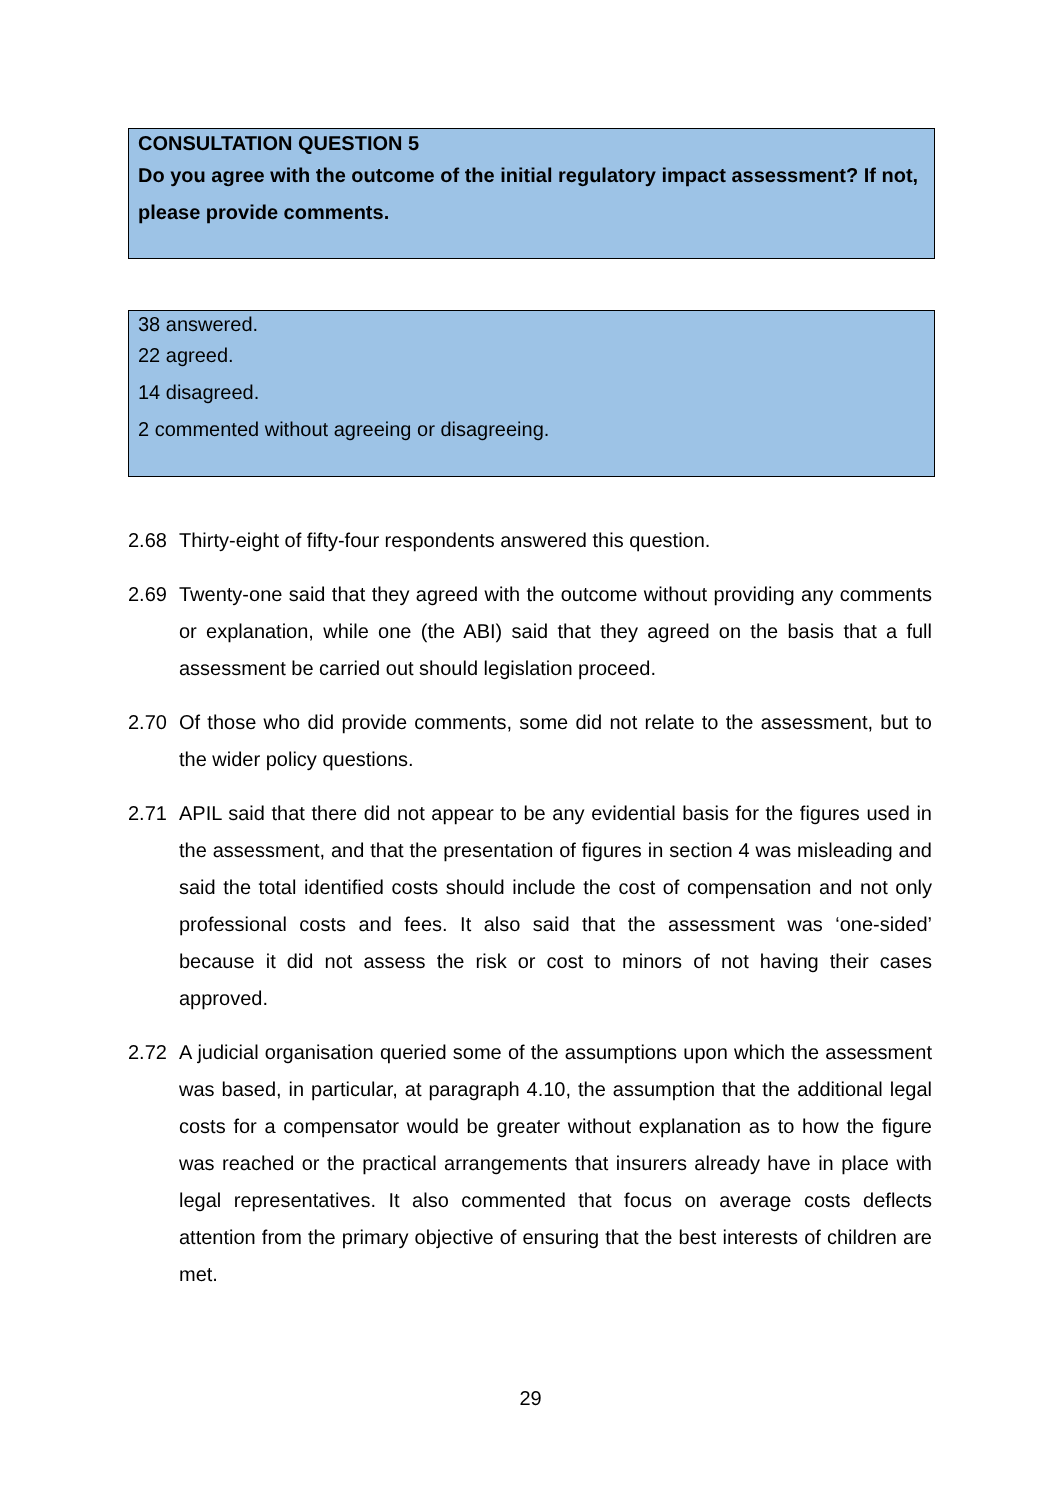CONSULTATION QUESTION 5
Do you agree with the outcome of the initial regulatory impact assessment? If not, please provide comments.
38 answered.
22 agreed.
14 disagreed.
2 commented without agreeing or disagreeing.
2.68 Thirty-eight of fifty-four respondents answered this question.
2.69 Twenty-one said that they agreed with the outcome without providing any comments or explanation, while one (the ABI) said that they agreed on the basis that a full assessment be carried out should legislation proceed.
2.70 Of those who did provide comments, some did not relate to the assessment, but to the wider policy questions.
2.71 APIL said that there did not appear to be any evidential basis for the figures used in the assessment, and that the presentation of figures in section 4 was misleading and said the total identified costs should include the cost of compensation and not only professional costs and fees. It also said that the assessment was ‘one-sided’ because it did not assess the risk or cost to minors of not having their cases approved.
2.72 A judicial organisation queried some of the assumptions upon which the assessment was based, in particular, at paragraph 4.10, the assumption that the additional legal costs for a compensator would be greater without explanation as to how the figure was reached or the practical arrangements that insurers already have in place with legal representatives. It also commented that focus on average costs deflects attention from the primary objective of ensuring that the best interests of children are met.
29